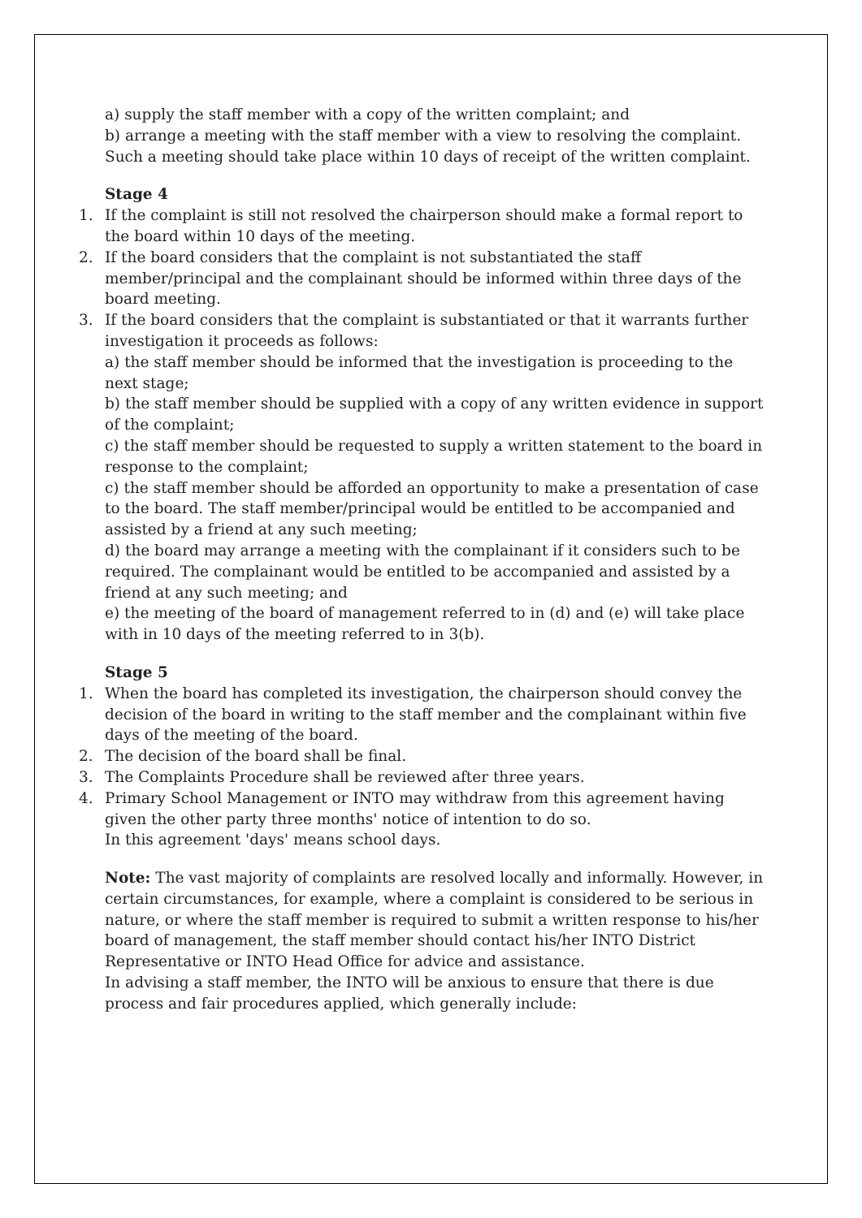a) supply the staff member with a copy of the written complaint; and
b) arrange a meeting with the staff member with a view to resolving the complaint. Such a meeting should take place within 10 days of receipt of the written complaint.
Stage 4
1. If the complaint is still not resolved the chairperson should make a formal report to the board within 10 days of the meeting.
2. If the board considers that the complaint is not substantiated the staff member/principal and the complainant should be informed within three days of the board meeting.
3. If the board considers that the complaint is substantiated or that it warrants further investigation it proceeds as follows:
a) the staff member should be informed that the investigation is proceeding to the next stage;
b) the staff member should be supplied with a copy of any written evidence in support of the complaint;
c) the staff member should be requested to supply a written statement to the board in response to the complaint;
c) the staff member should be afforded an opportunity to make a presentation of case to the board. The staff member/principal would be entitled to be accompanied and assisted by a friend at any such meeting;
d) the board may arrange a meeting with the complainant if it considers such to be required. The complainant would be entitled to be accompanied and assisted by a friend at any such meeting; and
e) the meeting of the board of management referred to in (d) and (e) will take place with in 10 days of the meeting referred to in 3(b).
Stage 5
1. When the board has completed its investigation, the chairperson should convey the decision of the board in writing to the staff member and the complainant within five days of the meeting of the board.
2. The decision of the board shall be final.
3. The Complaints Procedure shall be reviewed after three years.
4. Primary School Management or INTO may withdraw from this agreement having given the other party three months' notice of intention to do so.
In this agreement 'days' means school days.
Note: The vast majority of complaints are resolved locally and informally. However, in certain circumstances, for example, where a complaint is considered to be serious in nature, or where the staff member is required to submit a written response to his/her board of management, the staff member should contact his/her INTO District Representative or INTO Head Office for advice and assistance.
In advising a staff member, the INTO will be anxious to ensure that there is due process and fair procedures applied, which generally include: